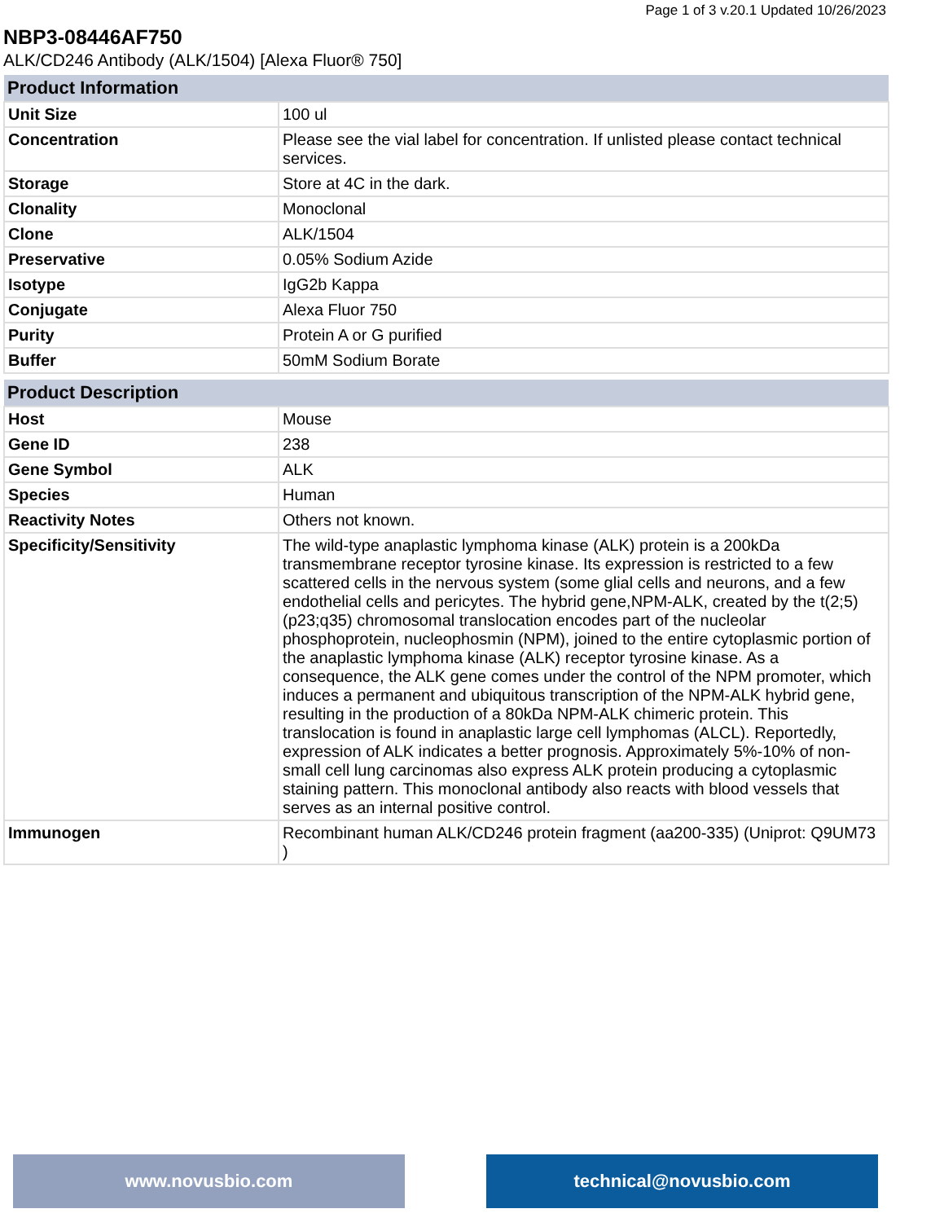Page 1 of 3 v.20.1 Updated 10/26/2023
NBP3-08446AF750
ALK/CD246 Antibody (ALK/1504) [Alexa Fluor® 750]
| Product Information | |
| --- | --- |
| Unit Size | 100 ul |
| Concentration | Please see the vial label for concentration. If unlisted please contact technical services. |
| Storage | Store at 4C in the dark. |
| Clonality | Monoclonal |
| Clone | ALK/1504 |
| Preservative | 0.05% Sodium Azide |
| Isotype | IgG2b Kappa |
| Conjugate | Alexa Fluor 750 |
| Purity | Protein A or G purified |
| Buffer | 50mM Sodium Borate |
| Product Description | |
| --- | --- |
| Host | Mouse |
| Gene ID | 238 |
| Gene Symbol | ALK |
| Species | Human |
| Reactivity Notes | Others not known. |
| Specificity/Sensitivity | The wild-type anaplastic lymphoma kinase (ALK) protein is a 200kDa transmembrane receptor tyrosine kinase. Its expression is restricted to a few scattered cells in the nervous system (some glial cells and neurons, and a few endothelial cells and pericytes. The hybrid gene,NPM-ALK, created by the t(2;5)(p23;q35) chromosomal translocation encodes part of the nucleolar phosphoprotein, nucleophosmin (NPM), joined to the entire cytoplasmic portion of the anaplastic lymphoma kinase (ALK) receptor tyrosine kinase. As a consequence, the ALK gene comes under the control of the NPM promoter, which induces a permanent and ubiquitous transcription of the NPM-ALK hybrid gene, resulting in the production of a 80kDa NPM-ALK chimeric protein. This translocation is found in anaplastic large cell lymphomas (ALCL). Reportedly, expression of ALK indicates a better prognosis. Approximately 5%-10% of non-small cell lung carcinomas also express ALK protein producing a cytoplasmic staining pattern. This monoclonal antibody also reacts with blood vessels that serves as an internal positive control. |
| Immunogen | Recombinant human ALK/CD246 protein fragment (aa200-335) (Uniprot: Q9UM73 ) |
www.novusbio.com technical@novusbio.com